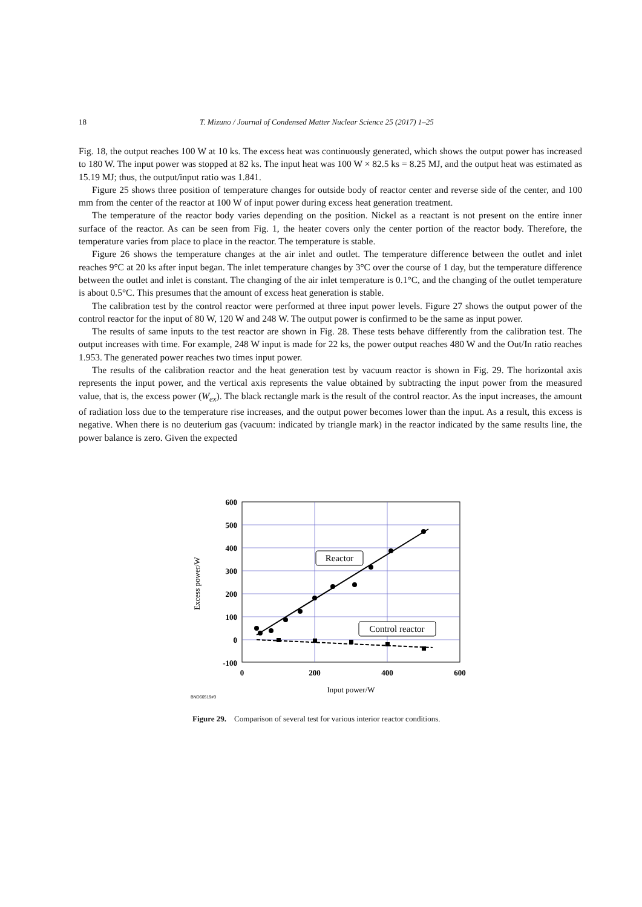18 T. Mizuno / Journal of Condensed Matter Nuclear Science 25 (2017) 1–25
Fig. 18, the output reaches 100 W at 10 ks. The excess heat was continuously generated, which shows the output power has increased to 180 W. The input power was stopped at 82 ks. The input heat was 100 W × 82.5 ks = 8.25 MJ, and the output heat was estimated as 15.19 MJ; thus, the output/input ratio was 1.841.
Figure 25 shows three position of temperature changes for outside body of reactor center and reverse side of the center, and 100 mm from the center of the reactor at 100 W of input power during excess heat generation treatment.
The temperature of the reactor body varies depending on the position. Nickel as a reactant is not present on the entire inner surface of the reactor. As can be seen from Fig. 1, the heater covers only the center portion of the reactor body. Therefore, the temperature varies from place to place in the reactor. The temperature is stable.
Figure 26 shows the temperature changes at the air inlet and outlet. The temperature difference between the outlet and inlet reaches 9°C at 20 ks after input began. The inlet temperature changes by 3°C over the course of 1 day, but the temperature difference between the outlet and inlet is constant. The changing of the air inlet temperature is 0.1°C, and the changing of the outlet temperature is about 0.5°C. This presumes that the amount of excess heat generation is stable.
The calibration test by the control reactor were performed at three input power levels. Figure 27 shows the output power of the control reactor for the input of 80 W, 120 W and 248 W. The output power is confirmed to be the same as input power.
The results of same inputs to the test reactor are shown in Fig. 28. These tests behave differently from the calibration test. The output increases with time. For example, 248 W input is made for 22 ks, the power output reaches 480 W and the Out/In ratio reaches 1.953. The generated power reaches two times input power.
The results of the calibration reactor and the heat generation test by vacuum reactor is shown in Fig. 29. The horizontal axis represents the input power, and the vertical axis represents the value obtained by subtracting the input power from the measured value, that is, the excess power (W<sub>ex</sub>). The black rectangle mark is the result of the control reactor. As the input increases, the amount of radiation loss due to the temperature rise increases, and the output power becomes lower than the input. As a result, this excess is negative. When there is no deuterium gas (vacuum: indicated by triangle mark) in the reactor indicated by the same results line, the power balance is zero. Given the expected
600
500
400
300
200
100
0
-100
0
200
400
600
Input power/W
Excess power/W
Reactor
Control reactor
BND60519#3
Figure 29. Comparison of several test for various interior reactor conditions.